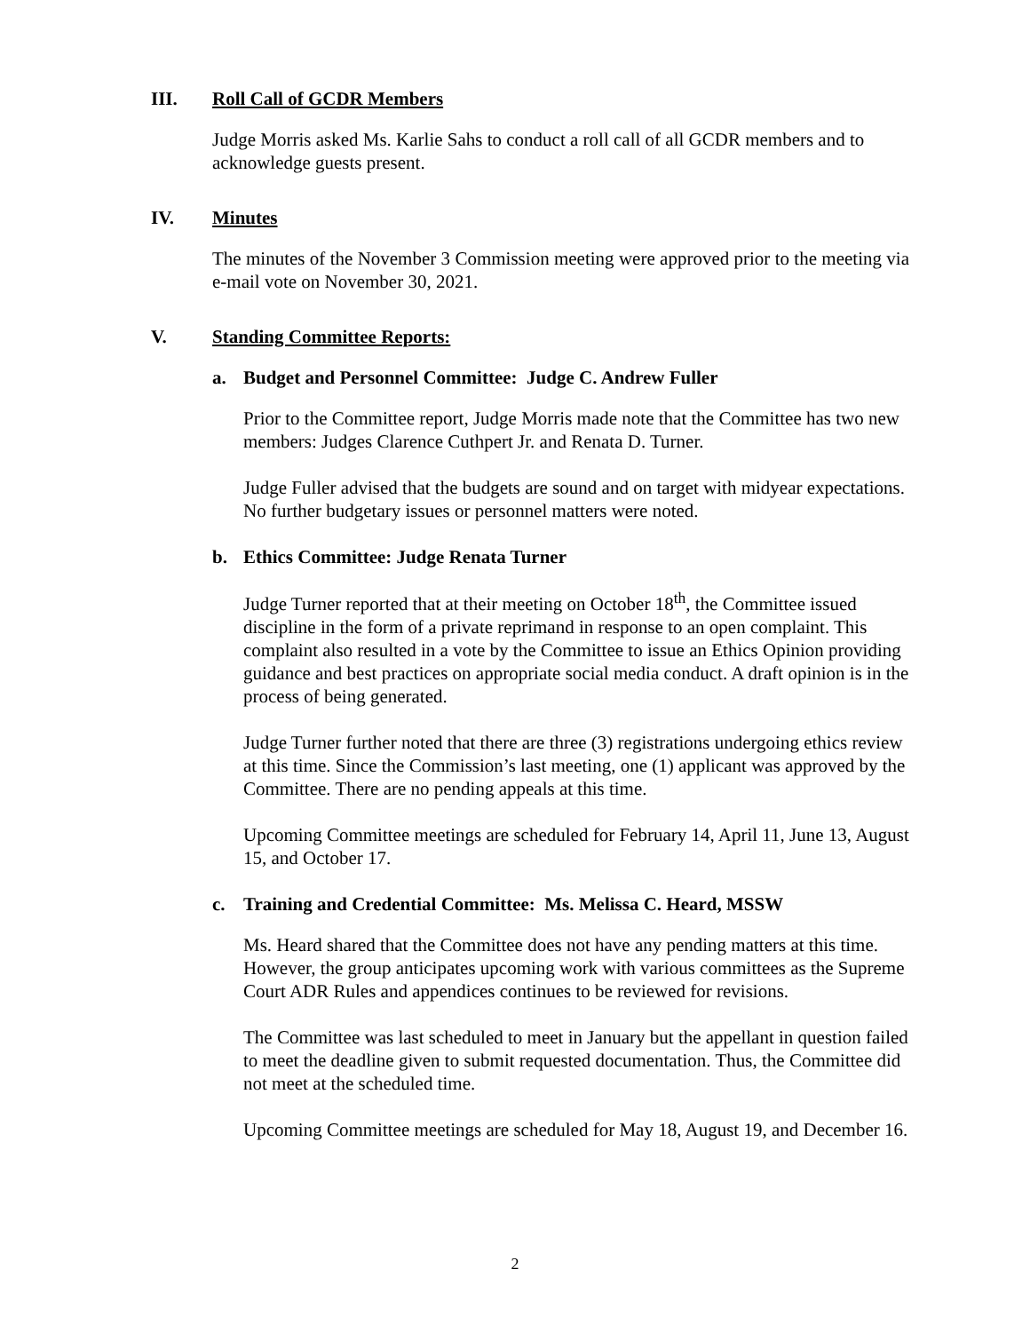III. Roll Call of GCDR Members
Judge Morris asked Ms. Karlie Sahs to conduct a roll call of all GCDR members and to acknowledge guests present.
IV. Minutes
The minutes of the November 3 Commission meeting were approved prior to the meeting via e-mail vote on November 30, 2021.
V. Standing Committee Reports:
a. Budget and Personnel Committee: Judge C. Andrew Fuller
Prior to the Committee report, Judge Morris made note that the Committee has two new members: Judges Clarence Cuthpert Jr. and Renata D. Turner.
Judge Fuller advised that the budgets are sound and on target with midyear expectations. No further budgetary issues or personnel matters were noted.
b. Ethics Committee: Judge Renata Turner
Judge Turner reported that at their meeting on October 18<sup>th</sup>, the Committee issued discipline in the form of a private reprimand in response to an open complaint. This complaint also resulted in a vote by the Committee to issue an Ethics Opinion providing guidance and best practices on appropriate social media conduct. A draft opinion is in the process of being generated.
Judge Turner further noted that there are three (3) registrations undergoing ethics review at this time. Since the Commission’s last meeting, one (1) applicant was approved by the Committee. There are no pending appeals at this time.
Upcoming Committee meetings are scheduled for February 14, April 11, June 13, August 15, and October 17.
c. Training and Credential Committee: Ms. Melissa C. Heard, MSSW
Ms. Heard shared that the Committee does not have any pending matters at this time. However, the group anticipates upcoming work with various committees as the Supreme Court ADR Rules and appendices continues to be reviewed for revisions.
The Committee was last scheduled to meet in January but the appellant in question failed to meet the deadline given to submit requested documentation. Thus, the Committee did not meet at the scheduled time.
Upcoming Committee meetings are scheduled for May 18, August 19, and December 16.
2